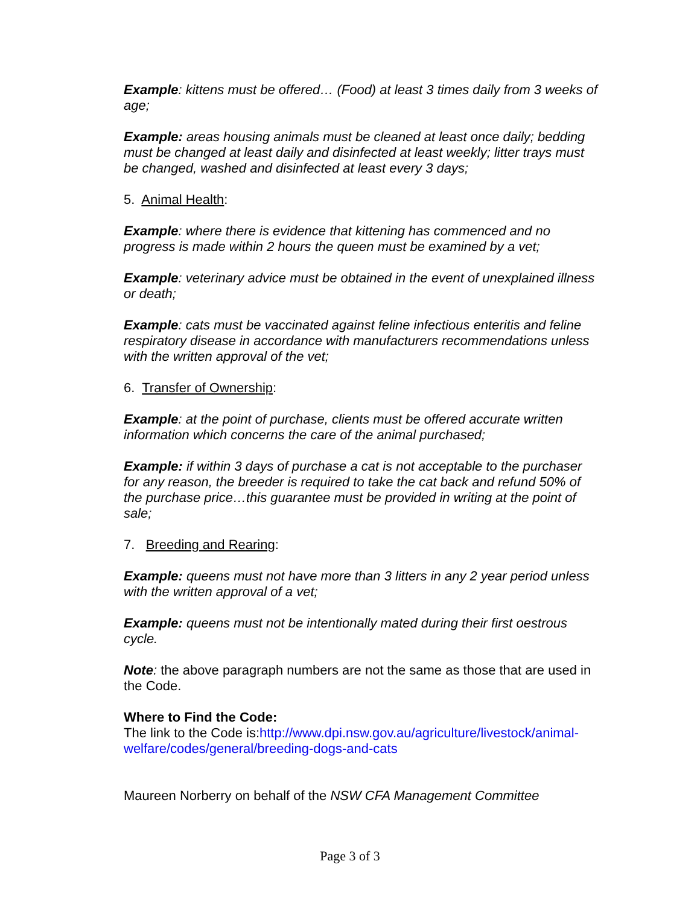Example: kittens must be offered… (Food) at least 3 times daily from 3 weeks of age;
Example: areas housing animals must be cleaned at least once daily; bedding must be changed at least daily and disinfected at least weekly; litter trays must be changed, washed and disinfected at least every 3 days;
5. Animal Health:
Example: where there is evidence that kittening has commenced and no progress is made within 2 hours the queen must be examined by a vet;
Example: veterinary advice must be obtained in the event of unexplained illness or death;
Example: cats must be vaccinated against feline infectious enteritis and feline respiratory disease in accordance with manufacturers recommendations unless with the written approval of the vet;
6. Transfer of Ownership:
Example: at the point of purchase, clients must be offered accurate written information which concerns the care of the animal purchased;
Example: if within 3 days of purchase a cat is not acceptable to the purchaser for any reason, the breeder is required to take the cat back and refund 50% of the purchase price…this guarantee must be provided in writing at the point of sale;
7. Breeding and Rearing:
Example: queens must not have more than 3 litters in any 2 year period unless with the written approval of a vet;
Example: queens must not be intentionally mated during their first oestrous cycle.
Note: the above paragraph numbers are not the same as those that are used in the Code.
Where to Find the Code:
The link to the Code is:http://www.dpi.nsw.gov.au/agriculture/livestock/animal-welfare/codes/general/breeding-dogs-and-cats
Maureen Norberry on behalf of the NSW CFA Management Committee
Page 3 of 3